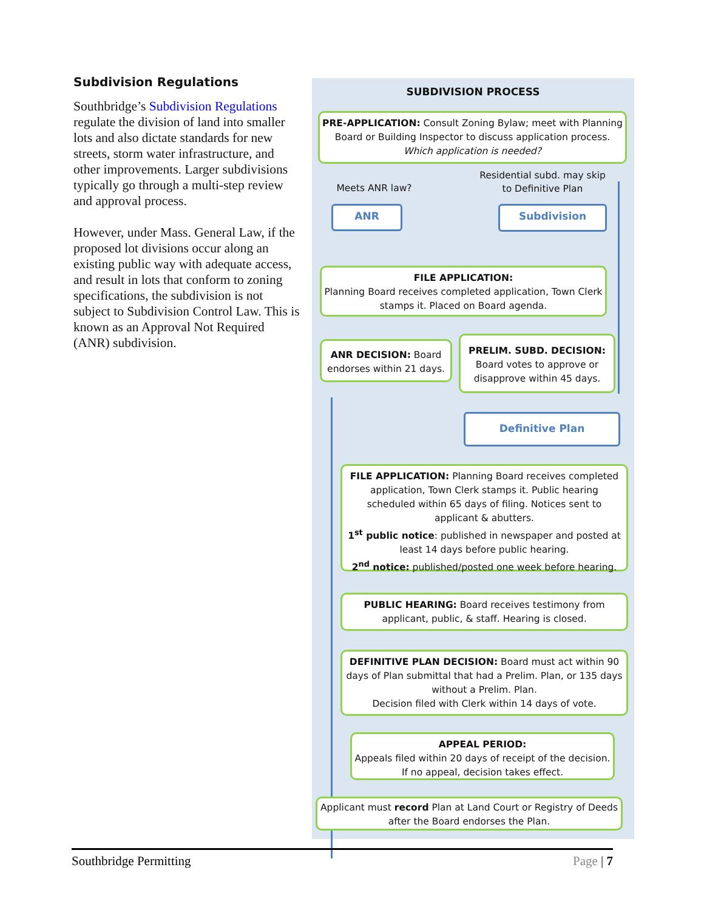Subdivision Regulations
Southbridge’s Subdivision Regulations regulate the division of land into smaller lots and also dictate standards for new streets, storm water infrastructure, and other improvements. Larger subdivisions typically go through a multi-step review and approval process.
However, under Mass. General Law, if the proposed lot divisions occur along an existing public way with adequate access, and result in lots that conform to zoning specifications, the subdivision is not subject to Subdivision Control Law. This is known as an Approval Not Required (ANR) subdivision.
SUBDIVISION PROCESS
PRE-APPLICATION: Consult Zoning Bylaw; meet with Planning Board or Building Inspector to discuss application process. Which application is needed?
Meets ANR law?
Residential subd. may skip to Definitive Plan
ANR Subdivision
FILE APPLICATION:
Planning Board receives completed application, Town Clerk stamps it. Placed on Board agenda.
ANR DECISION: Board endorses within 21 days.
PRELIM. SUBD. DECISION: Board votes to approve or disapprove within 45 days.
Definitive Plan
FILE APPLICATION: Planning Board receives completed application, Town Clerk stamps it. Public hearing scheduled within 65 days of filing. Notices sent to applicant & abutters.
1<sup>st</sup> public notice: published in newspaper and posted at least 14 days before public hearing.
2<sup>nd</sup> notice: published/posted one week before hearing.
PUBLIC HEARING: Board receives testimony from applicant, public, & staff. Hearing is closed.
DEFINITIVE PLAN DECISION: Board must act within 90 days of Plan submittal that had a Prelim. Plan, or 135 days without a Prelim. Plan.
Decision filed with Clerk within 14 days of vote.
APPEAL PERIOD:
Appeals filed within 20 days of receipt of the decision. If no appeal, decision takes effect.
Applicant must record Plan at Land Court or Registry of Deeds after the Board endorses the Plan.
Southbridge Permitting Page | 7